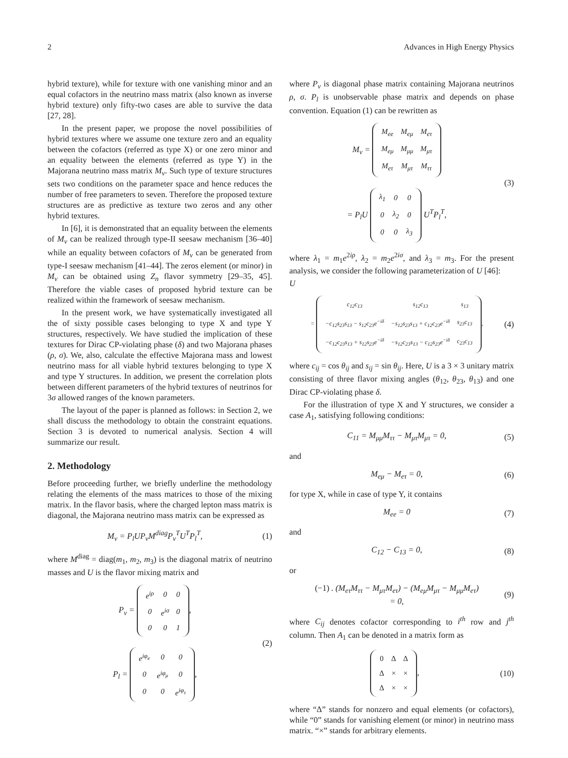2 Advances in High Energy Physics
hybrid texture), while for texture with one vanishing minor and an equal cofactors in the neutrino mass matrix (also known as inverse hybrid texture) only fifty-two cases are able to survive the data [27, 28].
In the present paper, we propose the novel possibilities of hybrid textures where we assume one texture zero and an equality between the cofactors (referred as type X) or one zero minor and an equality between the elements (referred as type Y) in the Majorana neutrino mass matrix M<sub>ν</sub>. Such type of texture structures sets two conditions on the parameter space and hence reduces the number of free parameters to seven. Therefore the proposed texture structures are as predictive as texture two zeros and any other hybrid textures.
In [6], it is demonstrated that an equality between the elements of M<sub>ν</sub> can be realized through type-II seesaw mechanism [36–40] while an equality between cofactors of M<sub>ν</sub> can be generated from type-I seesaw mechanism [41–44]. The zeros element (or minor) in M<sub>ν</sub> can be obtained using Z<sub>n</sub> flavor symmetry [29–35, 45]. Therefore the viable cases of proposed hybrid texture can be realized within the framework of seesaw mechanism.
In the present work, we have systematically investigated all the of sixty possible cases belonging to type X and type Y structures, respectively. We have studied the implication of these textures for Dirac CP-violating phase (δ) and two Majorana phases (ρ, σ). We, also, calculate the effective Majorana mass and lowest neutrino mass for all viable hybrid textures belonging to type X and type Y structures. In addition, we present the correlation plots between different parameters of the hybrid textures of neutrinos for 3σ allowed ranges of the known parameters.
The layout of the paper is planned as follows: in Section 2, we shall discuss the methodology to obtain the constraint equations. Section 3 is devoted to numerical analysis. Section 4 will summarize our result.
2. Methodology
Before proceeding further, we briefly underline the methodology relating the elements of the mass matrices to those of the mixing matrix. In the flavor basis, where the charged lepton mass matrix is diagonal, the Majorana neutrino mass matrix can be expressed as
M<sub>ν</sub> = P<sub>l</sub>UP<sub>ν</sub>M<sup>diag</sup>P<sub>ν</sub><sup>T</sup>U<sup>T</sup>P<sub>l</sub><sup>T</sup>, (1)
where M<sup>diag</sup> = diag(m<sub>1</sub>, m<sub>2</sub>, m<sub>3</sub>) is the diagonal matrix of neutrino masses and U is the flavor mixing matrix and
P<sub>ν</sub> =
| e<sup>iρ</sup> | 0 | 0 |
| 0 | e<sup>iσ</sup> | 0 |
| 0 | 0 | 1 |
,
P<sub>l</sub> =
| e<sup>iφ<sub>e</sub></sup> | 0 | 0 |
| 0 | e<sup>iφ<sub>μ</sub></sup> | 0 |
| 0 | 0 | e<sup>iφ<sub>τ</sub></sup> |
, (2)
where P<sub>ν</sub> is diagonal phase matrix containing Majorana neutrinos ρ, σ. P<sub>l</sub> is unobservable phase matrix and depends on phase convention. Equation (1) can be rewritten as
M<sub>ν</sub> =
| M<sub>ee</sub> | M<sub>eμ</sub> | M<sub>eτ</sub> |
| M<sub>eμ</sub> | M<sub>μμ</sub> | M<sub>μτ</sub> |
| M<sub>eτ</sub> | M<sub>μτ</sub> | M<sub>ττ</sub> |
= P<sub>l</sub>U
| λ<sub>1</sub> | 0 | 0 |
| 0 | λ<sub>2</sub> | 0 |
| 0 | 0 | λ<sub>3</sub> |
U<sup>T</sup>P<sub>l</sub><sup>T</sup>, (3)
where λ<sub>1</sub> = m<sub>1</sub>e<sup>2iρ</sup>, λ<sub>2</sub> = m<sub>2</sub>e<sup>2iσ</sup>, and λ<sub>3</sub> = m<sub>3</sub>. For the present analysis, we consider the following parameterization of U [46]:
U
=
| c<sub>12</sub>c<sub>13</sub> | s<sub>12</sub>c<sub>13</sub> | s<sub>13</sub> |
| −c<sub>12</sub>s<sub>23</sub>s<sub>13</sub> − s<sub>12</sub>c<sub>23</sub>e<sup>−iδ</sup> | −s<sub>12</sub>s<sub>23</sub>s<sub>13</sub> + c<sub>12</sub>c<sub>23</sub>e<sup>−iδ</sup> | s<sub>23</sub>c<sub>13</sub> |
| −c<sub>12</sub>c<sub>23</sub>s<sub>13</sub> + s<sub>12</sub>s<sub>23</sub>e<sup>−iδ</sup> | −s<sub>12</sub>c<sub>23</sub>s<sub>13</sub> − c<sub>12</sub>s<sub>23</sub>e<sup>−iδ</sup> | c<sub>23</sub>c<sub>13</sub> |
, (4)
where c<sub>ij</sub> = cos θ<sub>ij</sub> and s<sub>ij</sub> = sin θ<sub>ij</sub>. Here, U is a 3 × 3 unitary matrix consisting of three flavor mixing angles (θ<sub>12</sub>, θ<sub>23</sub>, θ<sub>13</sub>) and one Dirac CP-violating phase δ.
For the illustration of type X and Y structures, we consider a case A<sub>1</sub>, satisfying following conditions:
C<sub>11</sub> = M<sub>μμ</sub>M<sub>ττ</sub> − M<sub>μτ</sub>M<sub>μτ</sub> = 0, (5)
and
M<sub>eμ</sub> − M<sub>eτ</sub> = 0, (6)
for type X, while in case of type Y, it contains
M<sub>ee</sub> = 0 (7)
and
C<sub>12</sub> − C<sub>13</sub> = 0, (8)
or
(−1) . (M<sub>eτ</sub>M<sub>ττ</sub> − M<sub>μτ</sub>M<sub>eτ</sub>) − (M<sub>eμ</sub>M<sub>μτ</sub> − M<sub>μμ</sub>M<sub>eτ</sub>)
= 0, (9)
where C<sub>ij</sub> denotes cofactor corresponding to i<sup>th</sup> row and j<sup>th</sup> column. Then A<sub>1</sub> can be denoted in a matrix form as
| 0 | Δ | Δ |
| Δ | × | × |
| Δ | × | × |
, (10)
where “Δ” stands for nonzero and equal elements (or cofactors), while “0” stands for vanishing element (or minor) in neutrino mass matrix. “×” stands for arbitrary elements.